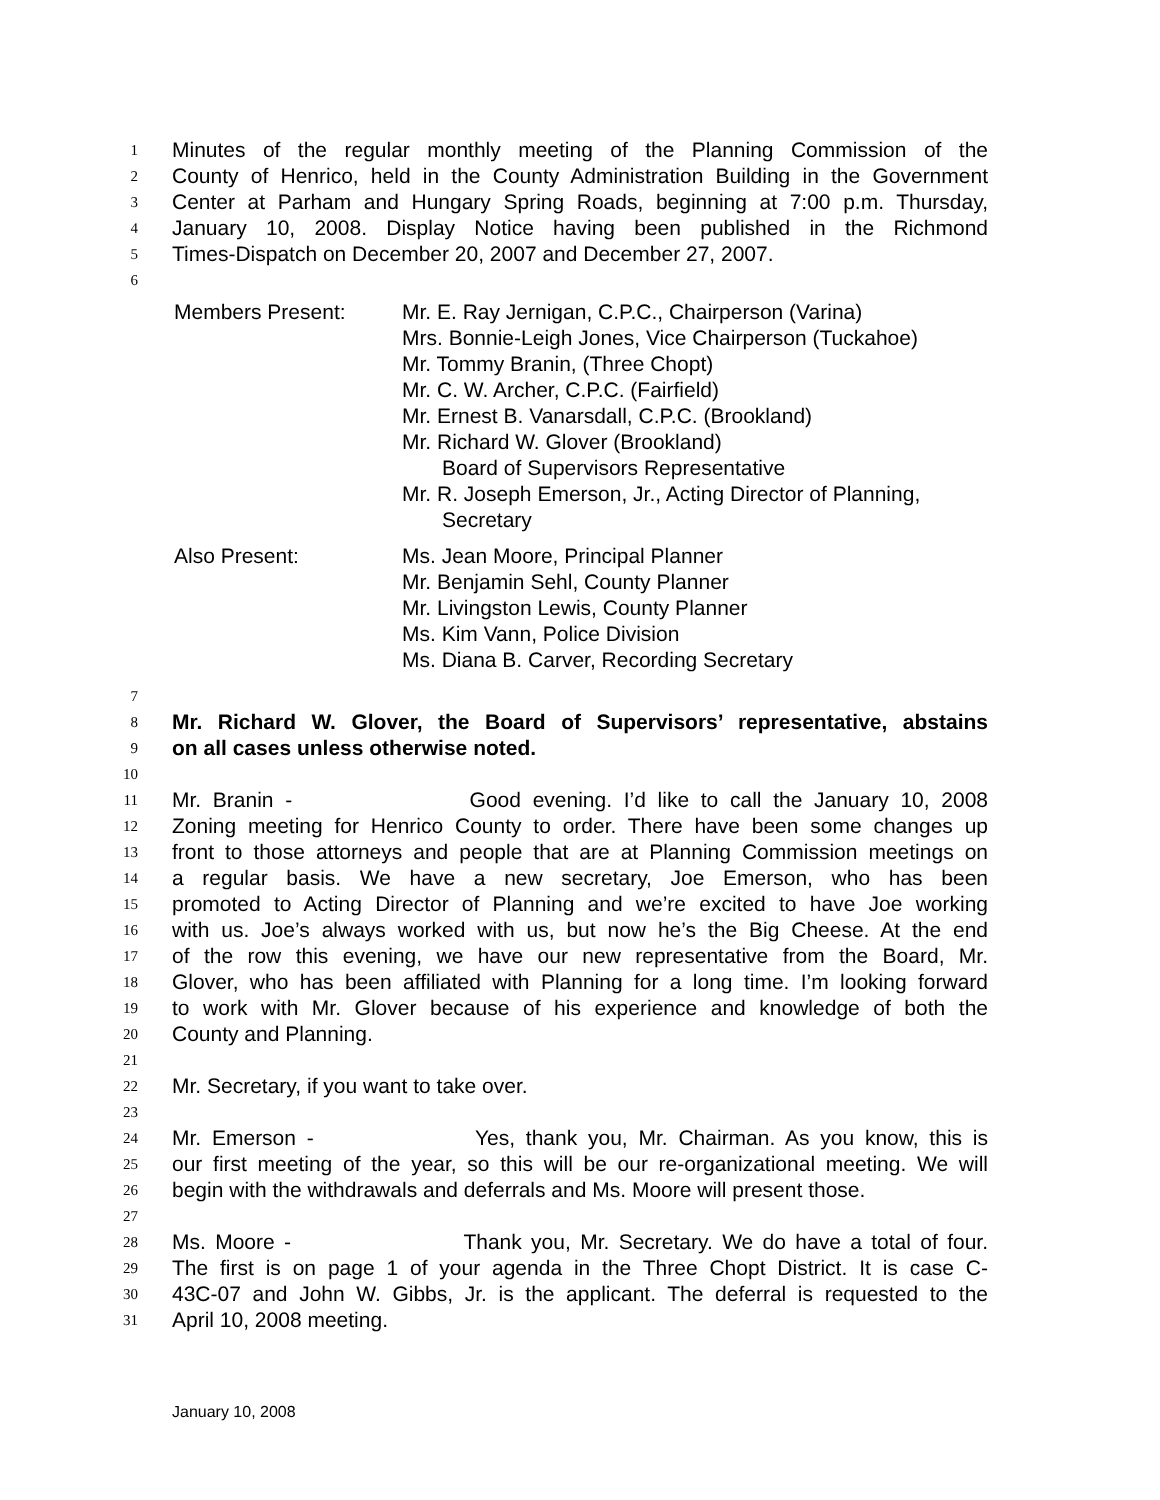1 Minutes of the regular monthly meeting of the Planning Commission of the
2 County of Henrico, held in the County Administration Building in the Government
3 Center at Parham and Hungary Spring Roads, beginning at 7:00 p.m. Thursday,
4 January 10, 2008. Display Notice having been published in the Richmond
5 Times-Dispatch on December 20, 2007 and December 27, 2007.
6
Members Present: Mr. E. Ray Jernigan, C.P.C., Chairperson (Varina)
Mrs. Bonnie-Leigh Jones, Vice Chairperson (Tuckahoe)
Mr. Tommy Branin, (Three Chopt)
Mr. C. W. Archer, C.P.C. (Fairfield)
Mr. Ernest B. Vanarsdall, C.P.C. (Brookland)
Mr. Richard W. Glover (Brookland)
Board of Supervisors Representative
Mr. R. Joseph Emerson, Jr., Acting Director of Planning,
Secretary
Also Present: Ms. Jean Moore, Principal Planner
Mr. Benjamin Sehl, County Planner
Mr. Livingston Lewis, County Planner
Ms. Kim Vann, Police Division
Ms. Diana B. Carver, Recording Secretary
7
8 Mr. Richard W. Glover, the Board of Supervisors’ representative, abstains
9 on all cases unless otherwise noted.
10
11 Mr. Branin - Good evening. I’d like to call the January 10, 2008
12 Zoning meeting for Henrico County to order. There have been some changes up
13 front to those attorneys and people that are at Planning Commission meetings on
14 a regular basis. We have a new secretary, Joe Emerson, who has been
15 promoted to Acting Director of Planning and we’re excited to have Joe working
16 with us. Joe’s always worked with us, but now he’s the Big Cheese. At the end
17 of the row this evening, we have our new representative from the Board, Mr.
18 Glover, who has been affiliated with Planning for a long time. I’m looking forward
19 to work with Mr. Glover because of his experience and knowledge of both the
20 County and Planning.
21
22 Mr. Secretary, if you want to take over.
23
24 Mr. Emerson - Yes, thank you, Mr. Chairman. As you know, this is
25 our first meeting of the year, so this will be our re-organizational meeting. We will
26 begin with the withdrawals and deferrals and Ms. Moore will present those.
27
28 Ms. Moore - Thank you, Mr. Secretary. We do have a total of four.
29 The first is on page 1 of your agenda in the Three Chopt District. It is case C-
30 43C-07 and John W. Gibbs, Jr. is the applicant. The deferral is requested to the
31 April 10, 2008 meeting.
January 10, 2008